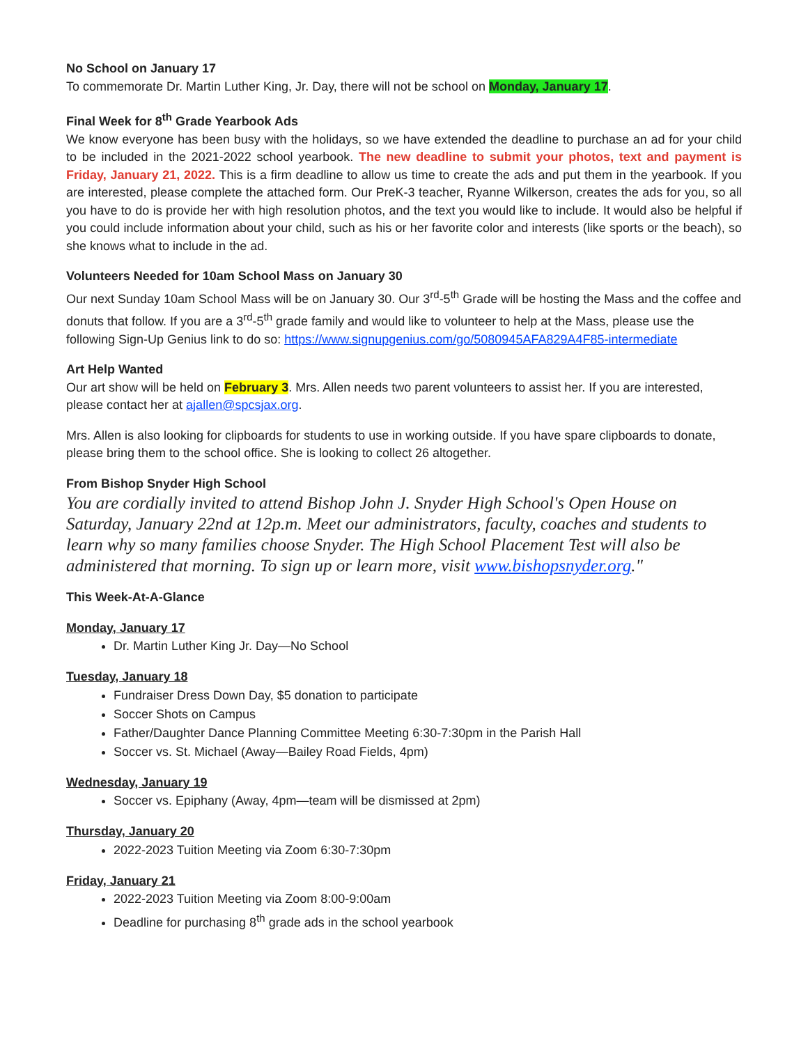No School on January 17
To commemorate Dr. Martin Luther King, Jr. Day, there will not be school on Monday, January 17.
Final Week for 8<sup>th</sup> Grade Yearbook Ads
We know everyone has been busy with the holidays, so we have extended the deadline to purchase an ad for your child to be included in the 2021-2022 school yearbook. The new deadline to submit your photos, text and payment is Friday, January 21, 2022. This is a firm deadline to allow us time to create the ads and put them in the yearbook. If you are interested, please complete the attached form. Our PreK-3 teacher, Ryanne Wilkerson, creates the ads for you, so all you have to do is provide her with high resolution photos, and the text you would like to include. It would also be helpful if you could include information about your child, such as his or her favorite color and interests (like sports or the beach), so she knows what to include in the ad.
Volunteers Needed for 10am School Mass on January 30
Our next Sunday 10am School Mass will be on January 30. Our 3<sup>rd</sup>-5<sup>th</sup> Grade will be hosting the Mass and the coffee and donuts that follow. If you are a 3<sup>rd</sup>-5<sup>th</sup> grade family and would like to volunteer to help at the Mass, please use the following Sign-Up Genius link to do so: https://www.signupgenius.com/go/5080945AFA829A4F85-intermediate
Art Help Wanted
Our art show will be held on February 3. Mrs. Allen needs two parent volunteers to assist her. If you are interested, please contact her at ajallen@spcsjax.org.
Mrs. Allen is also looking for clipboards for students to use in working outside. If you have spare clipboards to donate, please bring them to the school office. She is looking to collect 26 altogether.
From Bishop Snyder High School
You are cordially invited to attend Bishop John J. Snyder High School's Open House on Saturday, January 22nd at 12p.m. Meet our administrators, faculty, coaches and students to learn why so many families choose Snyder. The High School Placement Test will also be administered that morning. To sign up or learn more, visit www.bishopsnyder.org."
This Week-At-A-Glance
Monday, January 17
Dr. Martin Luther King Jr. Day—No School
Tuesday, January 18
Fundraiser Dress Down Day, $5 donation to participate
Soccer Shots on Campus
Father/Daughter Dance Planning Committee Meeting 6:30-7:30pm in the Parish Hall
Soccer vs. St. Michael (Away—Bailey Road Fields, 4pm)
Wednesday, January 19
Soccer vs. Epiphany (Away, 4pm—team will be dismissed at 2pm)
Thursday, January 20
2022-2023 Tuition Meeting via Zoom 6:30-7:30pm
Friday, January 21
2022-2023 Tuition Meeting via Zoom 8:00-9:00am
Deadline for purchasing 8<sup>th</sup> grade ads in the school yearbook